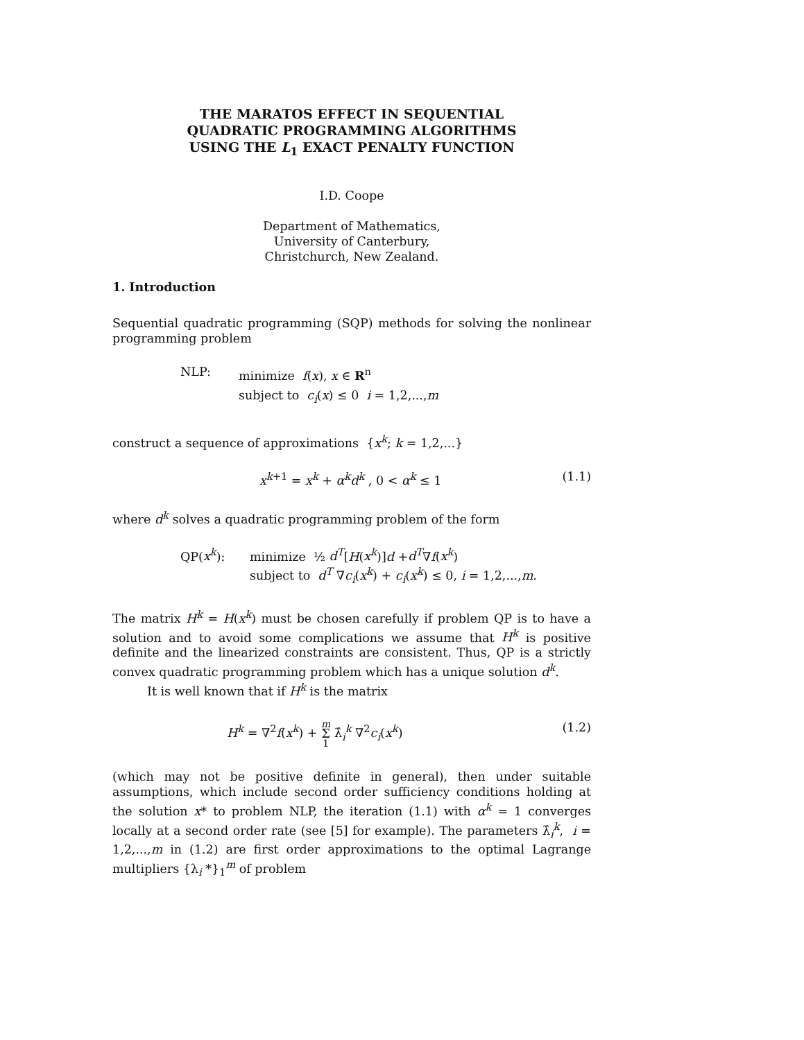THE MARATOS EFFECT IN SEQUENTIAL
QUADRATIC PROGRAMMING ALGORITHMS
USING THE L<sub>1</sub> EXACT PENALTY FUNCTION
I.D. Coope
Department of Mathematics,
University of Canterbury,
Christchurch, New Zealand.
1. Introduction
Sequential quadratic programming (SQP) methods for solving the nonlinear programming problem
NLP: minimize f(x), x ∈ R<sup>n</sup>
subject to c<sub>i</sub>(x) ≤ 0 i = 1,2,...,m
construct a sequence of approximations {x<sup>k</sup>; k = 1,2,...}
x<sup>k+1</sup> = x<sup>k</sup> + α<sup>k</sup>d<sup>k</sup> , 0 < α<sup>k</sup> ≤ 1 (1.1)
where d<sup>k</sup> solves a quadratic programming problem of the form
QP(x<sup>k</sup>): minimize ½ d<sup>T</sup>[H(x<sup>k</sup>)]d +d<sup>T</sup>∇f(x<sup>k</sup>)
subject to d<sup>T</sup> ∇c<sub>i</sub>(x<sup>k</sup>) + c<sub>i</sub>(x<sup>k</sup>) ≤ 0, i = 1,2,...,m.
The matrix H<sup>k</sup> = H(x<sup>k</sup>) must be chosen carefully if problem QP is to have a solution and to avoid some complications we assume that H<sup>k</sup> is positive definite and the linearized constraints are consistent. Thus, QP is a strictly convex quadratic programming problem which has a unique solution d<sup>k</sup>.
It is well known that if H<sup>k</sup> is the matrix
H<sup>k</sup> = ∇<sup>2</sup>f(x<sup>k</sup>) + m
Σ
1 λ̂<sub>i</sub><sup>k</sup> ∇<sup>2</sup>c<sub>i</sub>(x<sup>k</sup>) (1.2)
(which may not be positive definite in general), then under suitable assumptions, which include second order sufficiency conditions holding at the solution x* to problem NLP, the iteration (1.1) with α<sup>k</sup> = 1 converges locally at a second order rate (see [5] for example). The parameters λ̂<sub>i</sub><sup>k</sup>, i = 1,2,...,m in (1.2) are first order approximations to the optimal Lagrange multipliers {λ<sub>i</sub> *}<sub>1</sub><sup>m</sup> of problem